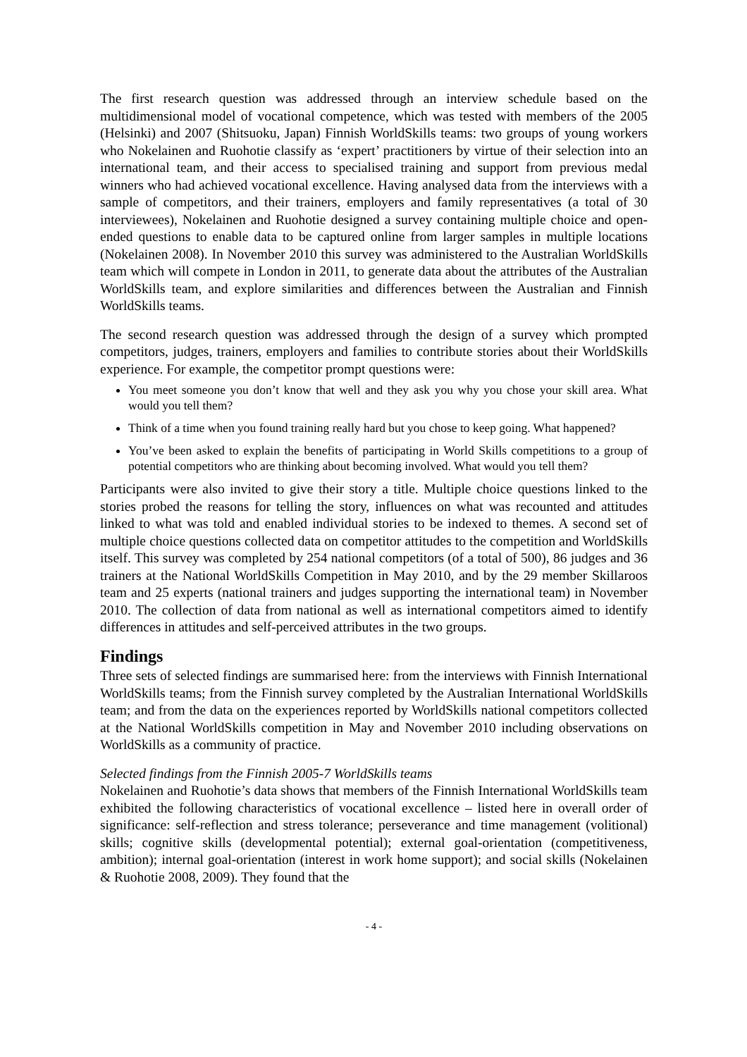The first research question was addressed through an interview schedule based on the multidimensional model of vocational competence, which was tested with members of the 2005 (Helsinki) and 2007 (Shitsuoku, Japan) Finnish WorldSkills teams: two groups of young workers who Nokelainen and Ruohotie classify as ‘expert’ practitioners by virtue of their selection into an international team, and their access to specialised training and support from previous medal winners who had achieved vocational excellence. Having analysed data from the interviews with a sample of competitors, and their trainers, employers and family representatives (a total of 30 interviewees), Nokelainen and Ruohotie designed a survey containing multiple choice and open-ended questions to enable data to be captured online from larger samples in multiple locations (Nokelainen 2008). In November 2010 this survey was administered to the Australian WorldSkills team which will compete in London in 2011, to generate data about the attributes of the Australian WorldSkills team, and explore similarities and differences between the Australian and Finnish WorldSkills teams.
The second research question was addressed through the design of a survey which prompted competitors, judges, trainers, employers and families to contribute stories about their WorldSkills experience. For example, the competitor prompt questions were:
You meet someone you don’t know that well and they ask you why you chose your skill area. What would you tell them?
Think of a time when you found training really hard but you chose to keep going. What happened?
You’ve been asked to explain the benefits of participating in World Skills competitions to a group of potential competitors who are thinking about becoming involved. What would you tell them?
Participants were also invited to give their story a title. Multiple choice questions linked to the stories probed the reasons for telling the story, influences on what was recounted and attitudes linked to what was told and enabled individual stories to be indexed to themes. A second set of multiple choice questions collected data on competitor attitudes to the competition and WorldSkills itself. This survey was completed by 254 national competitors (of a total of 500), 86 judges and 36 trainers at the National WorldSkills Competition in May 2010, and by the 29 member Skillaroos team and 25 experts (national trainers and judges supporting the international team) in November 2010. The collection of data from national as well as international competitors aimed to identify differences in attitudes and self-perceived attributes in the two groups.
Findings
Three sets of selected findings are summarised here: from the interviews with Finnish International WorldSkills teams; from the Finnish survey completed by the Australian International WorldSkills team; and from the data on the experiences reported by WorldSkills national competitors collected at the National WorldSkills competition in May and November 2010 including observations on WorldSkills as a community of practice.
Selected findings from the Finnish 2005-7 WorldSkills teams
Nokelainen and Ruohotie’s data shows that members of the Finnish International WorldSkills team exhibited the following characteristics of vocational excellence – listed here in overall order of significance: self-reflection and stress tolerance; perseverance and time management (volitional) skills; cognitive skills (developmental potential); external goal-orientation (competitiveness, ambition); internal goal-orientation (interest in work home support); and social skills (Nokelainen & Ruohotie 2008, 2009). They found that the
- 4 -